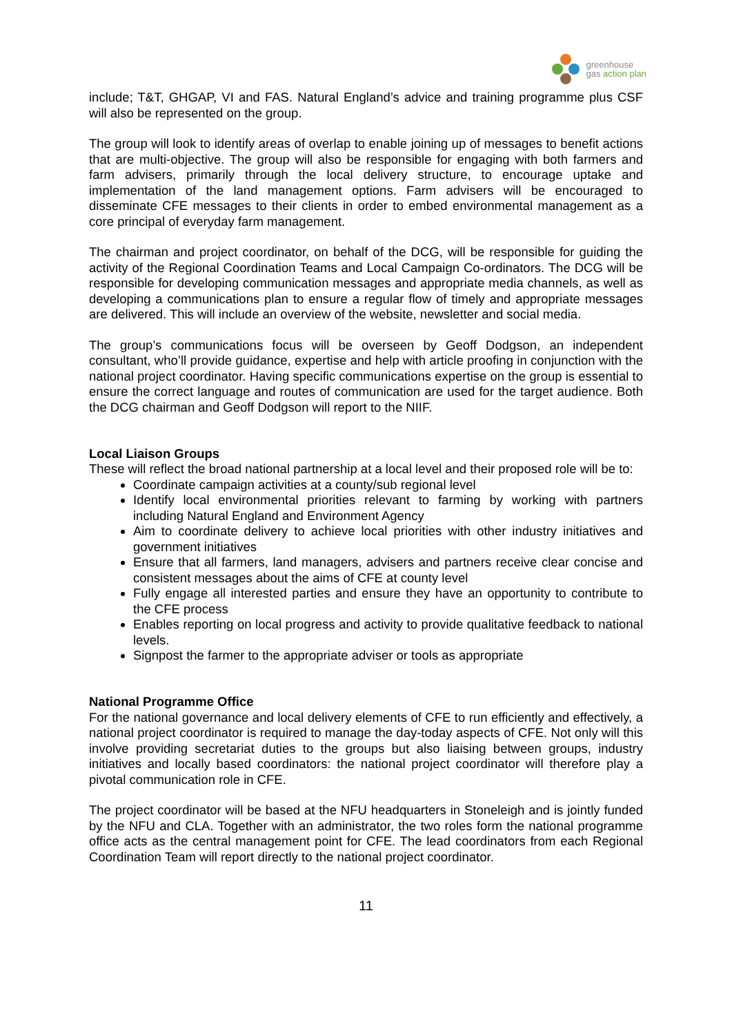greenhouse
gas action plan
include; T&T, GHGAP, VI and FAS. Natural England’s advice and training programme plus CSF will also be represented on the group.
The group will look to identify areas of overlap to enable joining up of messages to benefit actions that are multi-objective. The group will also be responsible for engaging with both farmers and farm advisers, primarily through the local delivery structure, to encourage uptake and implementation of the land management options. Farm advisers will be encouraged to disseminate CFE messages to their clients in order to embed environmental management as a core principal of everyday farm management.
The chairman and project coordinator, on behalf of the DCG, will be responsible for guiding the activity of the Regional Coordination Teams and Local Campaign Co-ordinators. The DCG will be responsible for developing communication messages and appropriate media channels, as well as developing a communications plan to ensure a regular flow of timely and appropriate messages are delivered. This will include an overview of the website, newsletter and social media.
The group’s communications focus will be overseen by Geoff Dodgson, an independent consultant, who’ll provide guidance, expertise and help with article proofing in conjunction with the national project coordinator. Having specific communications expertise on the group is essential to ensure the correct language and routes of communication are used for the target audience. Both the DCG chairman and Geoff Dodgson will report to the NIIF.
Local Liaison Groups
These will reflect the broad national partnership at a local level and their proposed role will be to:
Coordinate campaign activities at a county/sub regional level
Identify local environmental priorities relevant to farming by working with partners including Natural England and Environment Agency
Aim to coordinate delivery to achieve local priorities with other industry initiatives and government initiatives
Ensure that all farmers, land managers, advisers and partners receive clear concise and consistent messages about the aims of CFE at county level
Fully engage all interested parties and ensure they have an opportunity to contribute to the CFE process
Enables reporting on local progress and activity to provide qualitative feedback to national levels.
Signpost the farmer to the appropriate adviser or tools as appropriate
National Programme Office
For the national governance and local delivery elements of CFE to run efficiently and effectively, a national project coordinator is required to manage the day-today aspects of CFE. Not only will this involve providing secretariat duties to the groups but also liaising between groups, industry initiatives and locally based coordinators: the national project coordinator will therefore play a pivotal communication role in CFE.
The project coordinator will be based at the NFU headquarters in Stoneleigh and is jointly funded by the NFU and CLA. Together with an administrator, the two roles form the national programme office acts as the central management point for CFE. The lead coordinators from each Regional Coordination Team will report directly to the national project coordinator.
11